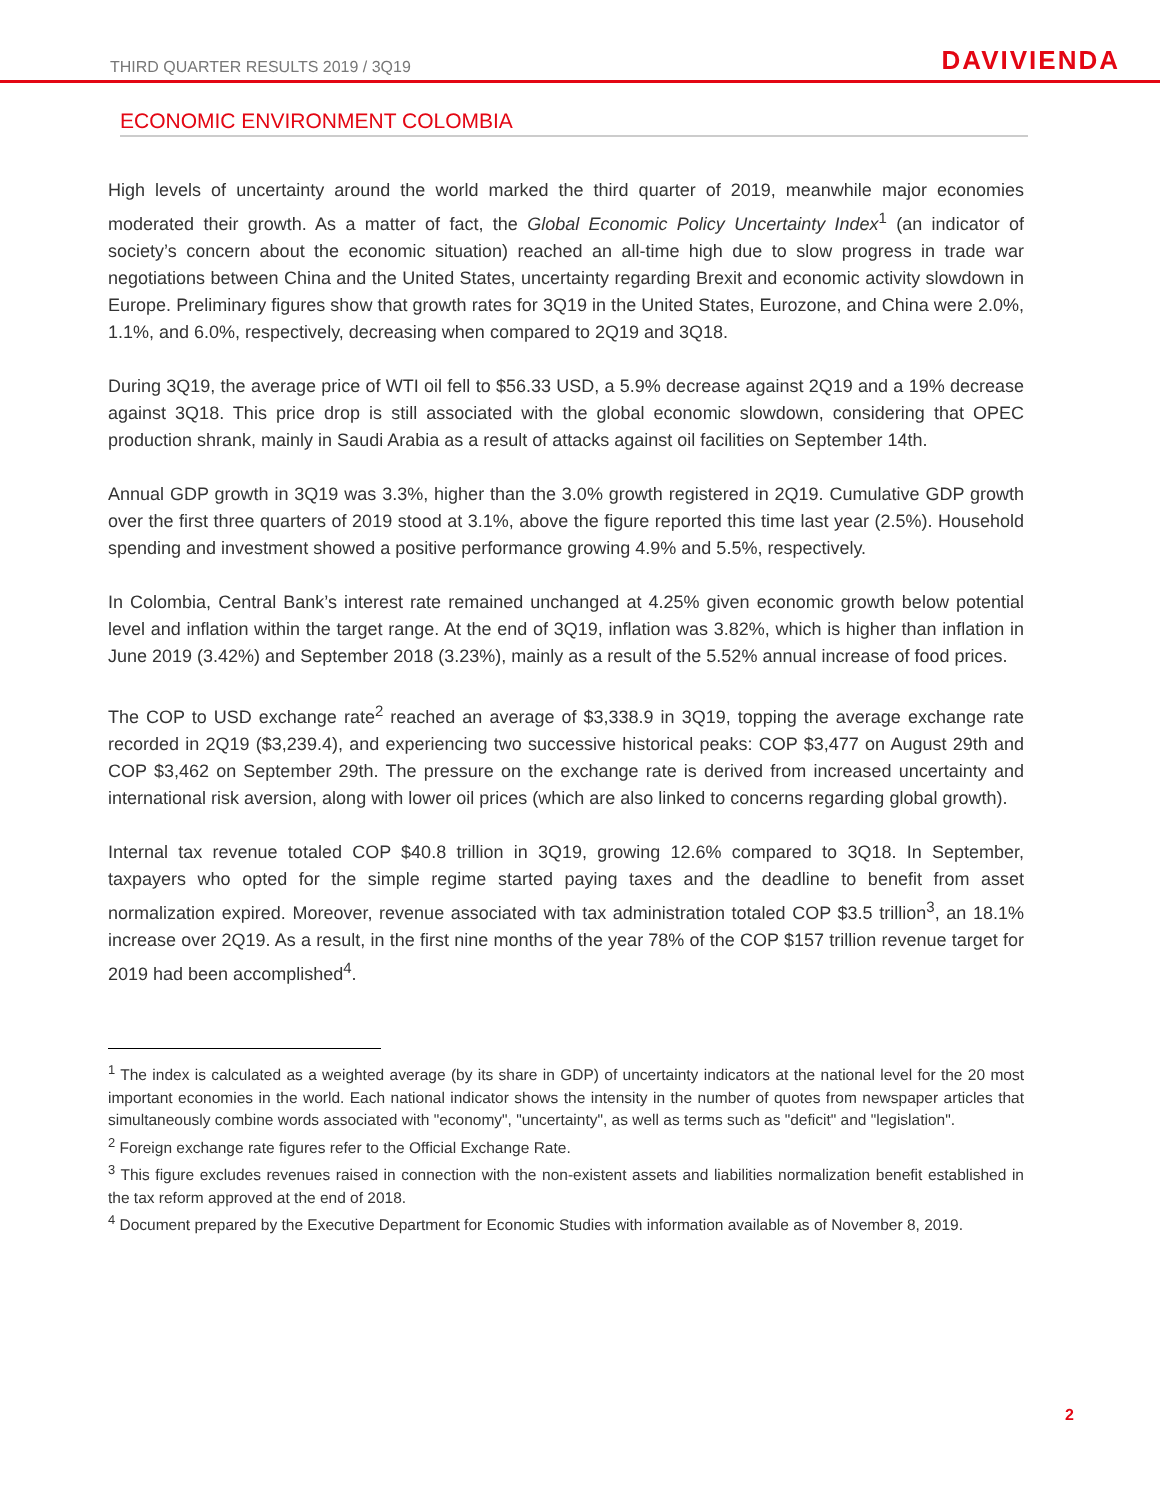THIRD QUARTER RESULTS 2019 / 3Q19 DAVIVIENDA
ECONOMIC ENVIRONMENT COLOMBIA
High levels of uncertainty around the world marked the third quarter of 2019, meanwhile major economies moderated their growth. As a matter of fact, the Global Economic Policy Uncertainty Index<sup>1</sup> (an indicator of society’s concern about the economic situation) reached an all-time high due to slow progress in trade war negotiations between China and the United States, uncertainty regarding Brexit and economic activity slowdown in Europe. Preliminary figures show that growth rates for 3Q19 in the United States, Eurozone, and China were 2.0%, 1.1%, and 6.0%, respectively, decreasing when compared to 2Q19 and 3Q18.
During 3Q19, the average price of WTI oil fell to $56.33 USD, a 5.9% decrease against 2Q19 and a 19% decrease against 3Q18. This price drop is still associated with the global economic slowdown, considering that OPEC production shrank, mainly in Saudi Arabia as a result of attacks against oil facilities on September 14th.
Annual GDP growth in 3Q19 was 3.3%, higher than the 3.0% growth registered in 2Q19. Cumulative GDP growth over the first three quarters of 2019 stood at 3.1%, above the figure reported this time last year (2.5%). Household spending and investment showed a positive performance growing 4.9% and 5.5%, respectively.
In Colombia, Central Bank’s interest rate remained unchanged at 4.25% given economic growth below potential level and inflation within the target range. At the end of 3Q19, inflation was 3.82%, which is higher than inflation in June 2019 (3.42%) and September 2018 (3.23%), mainly as a result of the 5.52% annual increase of food prices.
The COP to USD exchange rate<sup>2</sup> reached an average of $3,338.9 in 3Q19, topping the average exchange rate recorded in 2Q19 ($3,239.4), and experiencing two successive historical peaks: COP $3,477 on August 29th and COP $3,462 on September 29th. The pressure on the exchange rate is derived from increased uncertainty and international risk aversion, along with lower oil prices (which are also linked to concerns regarding global growth).
Internal tax revenue totaled COP $40.8 trillion in 3Q19, growing 12.6% compared to 3Q18. In September, taxpayers who opted for the simple regime started paying taxes and the deadline to benefit from asset normalization expired. Moreover, revenue associated with tax administration totaled COP $3.5 trillion<sup>3</sup>, an 18.1% increase over 2Q19. As a result, in the first nine months of the year 78% of the COP $157 trillion revenue target for 2019 had been accomplished<sup>4</sup>.
<sup>1</sup> The index is calculated as a weighted average (by its share in GDP) of uncertainty indicators at the national level for the 20 most important economies in the world. Each national indicator shows the intensity in the number of quotes from newspaper articles that simultaneously combine words associated with "economy", "uncertainty", as well as terms such as "deficit" and "legislation".
<sup>2</sup> Foreign exchange rate figures refer to the Official Exchange Rate.
<sup>3</sup> This figure excludes revenues raised in connection with the non-existent assets and liabilities normalization benefit established in the tax reform approved at the end of 2018.
<sup>4</sup> Document prepared by the Executive Department for Economic Studies with information available as of November 8, 2019.
2